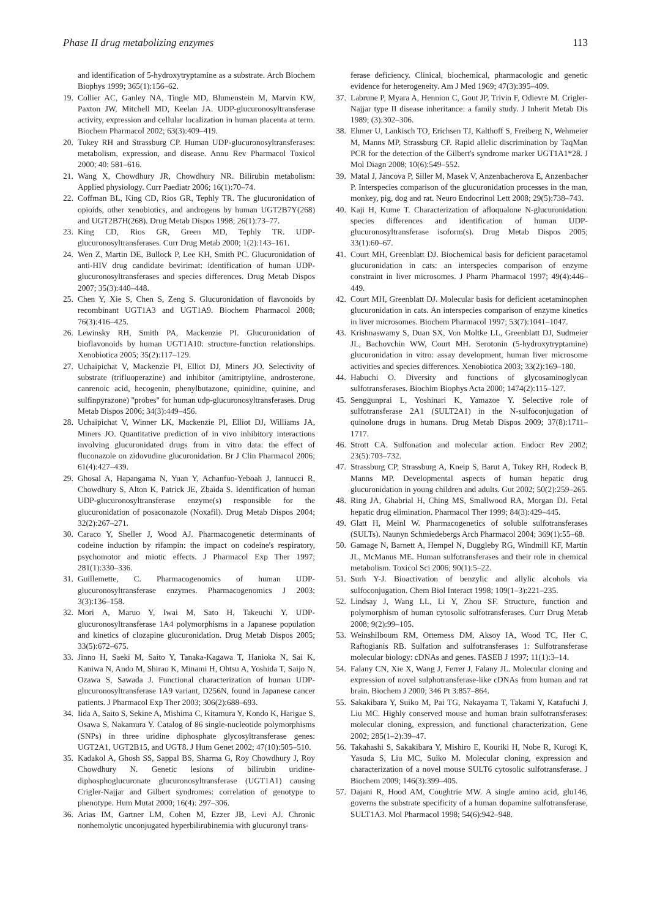Phase II drug metabolizing enzymes 113
and identification of 5-hydroxytryptamine as a substrate. Arch Biochem Biophys 1999; 365(1):156–62.
19. Collier AC, Ganley NA, Tingle MD, Blumenstein M, Marvin KW, Paxton JW, Mitchell MD, Keelan JA. UDP-glucuronosyltransferase activity, expression and cellular localization in human placenta at term. Biochem Pharmacol 2002; 63(3):409–419.
20. Tukey RH and Strassburg CP. Human UDP-glucuronosyltransferases: metabolism, expression, and disease. Annu Rev Pharmacol Toxicol 2000; 40: 581–616.
21. Wang X, Chowdhury JR, Chowdhury NR. Bilirubin metabolism: Applied physiology. Curr Paediatr 2006; 16(1):70–74.
22. Coffman BL, King CD, Rios GR, Tephly TR. The glucuronidation of opioids, other xenobiotics, and androgens by human UGT2B7Y(268) and UGT2B7H(268). Drug Metab Dispos 1998; 26(1):73–77.
23. King CD, Rios GR, Green MD, Tephly TR. UDP-glucuronosyltransferases. Curr Drug Metab 2000; 1(2):143–161.
24. Wen Z, Martin DE, Bullock P, Lee KH, Smith PC. Glucuronidation of anti-HIV drug candidate bevirimat: identification of human UDP-glucuronosyltransferases and species differences. Drug Metab Dispos 2007; 35(3):440–448.
25. Chen Y, Xie S, Chen S, Zeng S. Glucuronidation of flavonoids by recombinant UGT1A3 and UGT1A9. Biochem Pharmacol 2008; 76(3):416–425.
26. Lewinsky RH, Smith PA, Mackenzie PI. Glucuronidation of bioflavonoids by human UGT1A10: structure-function relationships. Xenobiotica 2005; 35(2):117–129.
27. Uchaipichat V, Mackenzie PI, Elliot DJ, Miners JO. Selectivity of substrate (trifluoperazine) and inhibitor (amitriptyline, androsterone, canrenoic acid, hecogenin, phenylbutazone, quinidine, quinine, and sulfinpyrazone) "probes" for human udp-glucuronosyltransferases. Drug Metab Dispos 2006; 34(3):449–456.
28. Uchaipichat V, Winner LK, Mackenzie PI, Elliot DJ, Williams JA, Miners JO. Quantitative prediction of in vivo inhibitory interactions involving glucuronidated drugs from in vitro data: the effect of fluconazole on zidovudine glucuronidation. Br J Clin Pharmacol 2006; 61(4):427–439.
29. Ghosal A, Hapangama N, Yuan Y, Achanfuo-Yeboah J, Iannucci R, Chowdhury S, Alton K, Patrick JE, Zbaida S. Identification of human UDP-glucuronosyltransferase enzyme(s) responsible for the glucuronidation of posaconazole (Noxafil). Drug Metab Dispos 2004; 32(2):267–271.
30. Caraco Y, Sheller J, Wood AJ. Pharmacogenetic determinants of codeine induction by rifampin: the impact on codeine's respiratory, psychomotor and miotic effects. J Pharmacol Exp Ther 1997; 281(1):330–336.
31. Guillemette, C. Pharmacogenomics of human UDP-glucuronosyltransferase enzymes. Pharmacogenomics J 2003; 3(3):136–158.
32. Mori A, Maruo Y, Iwai M, Sato H, Takeuchi Y. UDP-glucuronosyltransferase 1A4 polymorphisms in a Japanese population and kinetics of clozapine glucuronidation. Drug Metab Dispos 2005; 33(5):672–675.
33. Jinno H, Saeki M, Saito Y, Tanaka-Kagawa T, Hanioka N, Sai K, Kaniwa N, Ando M, Shirao K, Minami H, Ohtsu A, Yoshida T, Saijo N, Ozawa S, Sawada J. Functional characterization of human UDP-glucuronosyltransferase 1A9 variant, D256N, found in Japanese cancer patients. J Pharmacol Exp Ther 2003; 306(2):688–693.
34. Iida A, Saito S, Sekine A, Mishima C, Kitamura Y, Kondo K, Harigae S, Osawa S, Nakamura Y. Catalog of 86 single-nucleotide polymorphisms (SNPs) in three uridine diphosphate glycosyltransferase genes: UGT2A1, UGT2B15, and UGT8. J Hum Genet 2002; 47(10):505–510.
35. Kadakol A, Ghosh SS, Sappal BS, Sharma G, Roy Chowdhury J, Roy Chowdhury N. Genetic lesions of bilirubin uridine-diphosphoglucuronate glucuronosyltransferase (UGT1A1) causing Crigler-Najjar and Gilbert syndromes: correlation of genotype to phenotype. Hum Mutat 2000; 16(4): 297–306.
36. Arias IM, Gartner LM, Cohen M, Ezzer JB, Levi AJ. Chronic nonhemolytic unconjugated hyperbilirubinemia with glucuronyl trans-
ferase deficiency. Clinical, biochemical, pharmacologic and genetic evidence for heterogeneity. Am J Med 1969; 47(3):395–409.
37. Labrune P, Myara A, Hennion C, Gout JP, Trivin F, Odievre M. Crigler-Najjar type II disease inheritance: a family study. J Inherit Metab Dis 1989; (3):302–306.
38. Ehmer U, Lankisch TO, Erichsen TJ, Kalthoff S, Freiberg N, Wehmeier M, Manns MP, Strassburg CP. Rapid allelic discrimination by TaqMan PCR for the detection of the Gilbert's syndrome marker UGT1A1*28. J Mol Diagn 2008; 10(6):549–552.
39. Matal J, Jancova P, Siller M, Masek V, Anzenbacherova E, Anzenbacher P. Interspecies comparison of the glucuronidation processes in the man, monkey, pig, dog and rat. Neuro Endocrinol Lett 2008; 29(5):738–743.
40. Kaji H, Kume T. Characterization of afloqualone N-glucuronidation: species differences and identification of human UDP-glucuronosyltransferase isoform(s). Drug Metab Dispos 2005; 33(1):60–67.
41. Court MH, Greenblatt DJ. Biochemical basis for deficient paracetamol glucuronidation in cats: an interspecies comparison of enzyme constraint in liver microsomes. J Pharm Pharmacol 1997; 49(4):446–449.
42. Court MH, Greenblatt DJ. Molecular basis for deficient acetaminophen glucuronidation in cats. An interspecies comparison of enzyme kinetics in liver microsomes. Biochem Pharmacol 1997; 53(7):1041–1047.
43. Krishnaswamy S, Duan SX, Von Moltke LL, Greenblatt DJ, Sudmeier JL, Bachovchin WW, Court MH. Serotonin (5-hydroxytryptamine) glucuronidation in vitro: assay development, human liver microsome activities and species differences. Xenobiotica 2003; 33(2):169–180.
44. Habuchi O. Diversity and functions of glycosaminoglycan sulfotransferases. Biochim Biophys Acta 2000; 1474(2):115–127.
45. Senggunprai L, Yoshinari K, Yamazoe Y. Selective role of sulfotransferase 2A1 (SULT2A1) in the N-sulfoconjugation of quinolone drugs in humans. Drug Metab Dispos 2009; 37(8):1711–1717.
46. Strott CA. Sulfonation and molecular action. Endocr Rev 2002; 23(5):703–732.
47. Strassburg CP, Strassburg A, Kneip S, Barut A, Tukey RH, Rodeck B, Manns MP. Developmental aspects of human hepatic drug glucuronidation in young children and adults. Gut 2002; 50(2):259–265.
48. Ring JA, Ghabrial H, Ching MS, Smallwood RA, Morgan DJ. Fetal hepatic drug elimination. Pharmacol Ther 1999; 84(3):429–445.
49. Glatt H, Meinl W. Pharmacogenetics of soluble sulfotransferases (SULTs). Naunyn Schmiedebergs Arch Pharmacol 2004; 369(1):55–68.
50. Gamage N, Barnett A, Hempel N, Duggleby RG, Windmill KF, Martin JL, McManus ME. Human sulfotransferases and their role in chemical metabolism. Toxicol Sci 2006; 90(1):5–22.
51. Surh Y-J. Bioactivation of benzylic and allylic alcohols via sulfoconjugation. Chem Biol Interact 1998; 109(1–3):221–235.
52. Lindsay J, Wang LL, Li Y, Zhou SF. Structure, function and polymorphism of human cytosolic sulfotransferases. Curr Drug Metab 2008; 9(2):99–105.
53. Weinshilboum RM, Otterness DM, Aksoy IA, Wood TC, Her C, Raftogianis RB. Sulfation and sulfotransferases 1: Sulfotransferase molecular biology: cDNAs and genes. FASEB J 1997; 11(1):3–14.
54. Falany CN, Xie X, Wang J, Ferrer J, Falany JL. Molecular cloning and expression of novel sulphotransferase-like cDNAs from human and rat brain. Biochem J 2000; 346 Pt 3:857–864.
55. Sakakibara Y, Suiko M, Pai TG, Nakayama T, Takami Y, Katafuchi J, Liu MC. Highly conserved mouse and human brain sulfotransferases: molecular cloning, expression, and functional characterization. Gene 2002; 285(1–2):39–47.
56. Takahashi S, Sakakibara Y, Mishiro E, Kouriki H, Nobe R, Kurogi K, Yasuda S, Liu MC, Suiko M. Molecular cloning, expression and characterization of a novel mouse SULT6 cytosolic sulfotransferase. J Biochem 2009; 146(3):399–405.
57. Dajani R, Hood AM, Coughtrie MW. A single amino acid, glu146, governs the substrate specificity of a human dopamine sulfotransferase, SULT1A3. Mol Pharmacol 1998; 54(6):942–948.